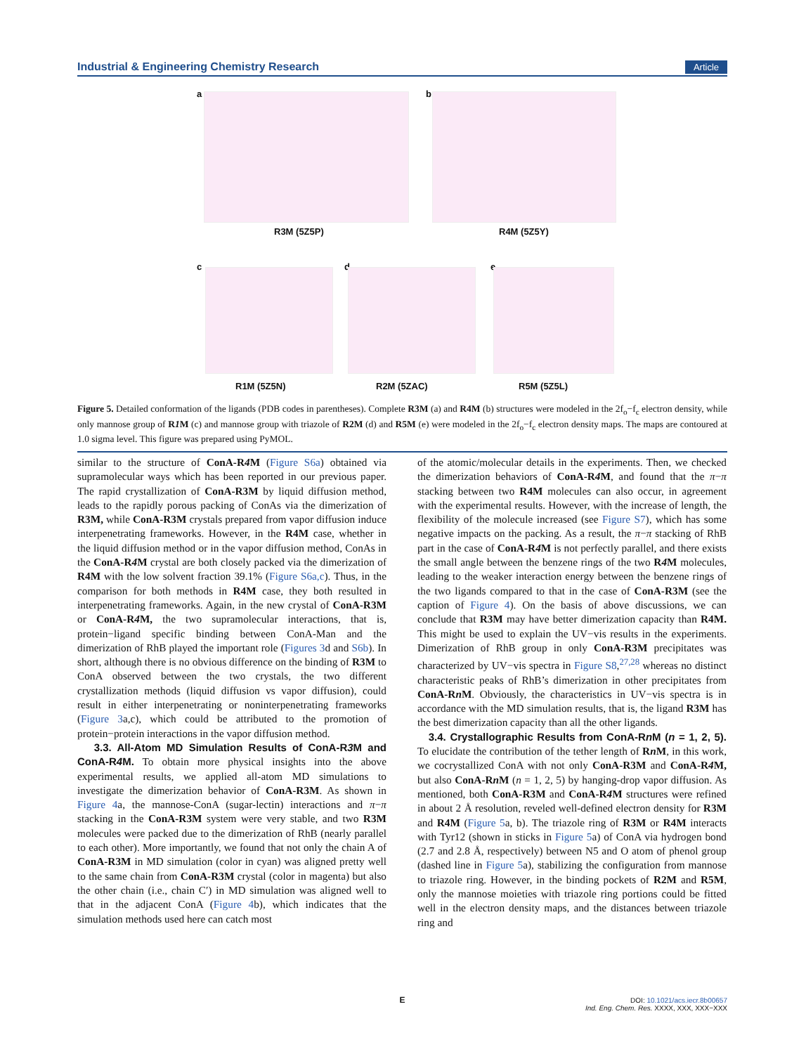Industrial & Engineering Chemistry Research Article
a
R3M (5Z5P)
b
R4M (5Z5Y)
c
R1M (5Z5N)
d
R2M (5ZAC)
e
R5M (5Z5L)
Figure 5. Detailed conformation of the ligands (PDB codes in parentheses). Complete R3M (a) and R4M (b) structures were modeled in the 2f<sub>o</sub>−f<sub>c</sub> electron density, while only mannose group of R1 M (c) and mannose group with triazole of R2M (d) and R5M (e) were modeled in the 2f<sub>o</sub>−f<sub>c</sub> electron density maps. The maps are contoured at 1.0 sigma level. This figure was prepared using PyMOL.
similar to the structure of ConA-R4 M (Figure S6a) obtained via supramolecular ways which has been reported in our previous paper. The rapid crystallization of ConA-R3M by liquid diffusion method, leads to the rapidly porous packing of ConAs via the dimerization of R3M, while ConA-R3M crystals prepared from vapor diffusion induce interpenetrating frameworks. However, in the R4M case, whether in the liquid diffusion method or in the vapor diffusion method, ConAs in the ConA-R4 M crystal are both closely packed via the dimerization of R4M with the low solvent fraction 39.1% (Figure S6a,c). Thus, in the comparison for both methods in R4M case, they both resulted in interpenetrating frameworks. Again, in the new crystal of ConA-R3M or ConA-R4 M, the two supramolecular interactions, that is, protein−ligand specific binding between ConA-Man and the dimerization of RhB played the important role (Figures 3d and S6b). In short, although there is no obvious difference on the binding of R3M to ConA observed between the two crystals, the two different crystallization methods (liquid diffusion vs vapor diffusion), could result in either interpenetrating or noninterpenetrating frameworks (Figure 3a,c), which could be attributed to the promotion of protein−protein interactions in the vapor diffusion method.
3.3. All-Atom MD Simulation Results of ConA-R3 M and ConA-R4 M.
To obtain more physical insights into the above experimental results, we applied all-atom MD simulations to investigate the dimerization behavior of ConA-R3M. As shown in Figure 4a, the mannose-ConA (sugar-lectin) interactions and π−π stacking in the ConA-R3M system were very stable, and two R3M molecules were packed due to the dimerization of RhB (nearly parallel to each other). More importantly, we found that not only the chain A of ConA-R3M in MD simulation (color in cyan) was aligned pretty well to the same chain from ConA-R3M crystal (color in magenta) but also the other chain (i.e., chain C′) in MD simulation was aligned well to that in the adjacent ConA (Figure 4b), which indicates that the simulation methods used here can catch most
of the atomic/molecular details in the experiments. Then, we checked the dimerization behaviors of ConA-R4 M, and found that the π−π stacking between two R4M molecules can also occur, in agreement with the experimental results. However, with the increase of length, the flexibility of the molecule increased (see Figure S7), which has some negative impacts on the packing. As a result, the π−π stacking of RhB part in the case of ConA-R4 M is not perfectly parallel, and there exists the small angle between the benzene rings of the two R4 M molecules, leading to the weaker interaction energy between the benzene rings of the two ligands compared to that in the case of ConA-R3M (see the caption of Figure 4). On the basis of above discussions, we can conclude that R3M may have better dimerization capacity than R4M. This might be used to explain the UV−vis results in the experiments. Dimerization of RhB group in only ConA-R3M precipitates was characterized by UV−vis spectra in Figure S8,<sup>27,28</sup> whereas no distinct characteristic peaks of RhB’s dimerization in other precipitates from ConA-Rn M. Obviously, the characteristics in UV−vis spectra is in accordance with the MD simulation results, that is, the ligand R3M has the best dimerization capacity than all the other ligands.
3.4. Crystallographic Results from ConA-Rn M (n = 1, 2, 5).
To elucidate the contribution of the tether length of Rn M, in this work, we cocrystallized ConA with not only ConA-R3M and ConA-R4 M, but also ConA-Rn M (n = 1, 2, 5) by hanging-drop vapor diffusion. As mentioned, both ConA-R3M and ConA-R4 M structures were refined in about 2 Å resolution, reveled well-defined electron density for R3M and R4M (Figure 5a, b). The triazole ring of R3M or R4M interacts with Tyr12 (shown in sticks in Figure 5a) of ConA via hydrogen bond (2.7 and 2.8 Å, respectively) between N5 and O atom of phenol group (dashed line in Figure 5a), stabilizing the configuration from mannose to triazole ring. However, in the binding pockets of R2M and R5M, only the mannose moieties with triazole ring portions could be fitted well in the electron density maps, and the distances between triazole ring and
E
DOI: 10.1021/acs.iecr.8b00657
Ind. Eng. Chem. Res. XXXX, XXX, XXX−XXX